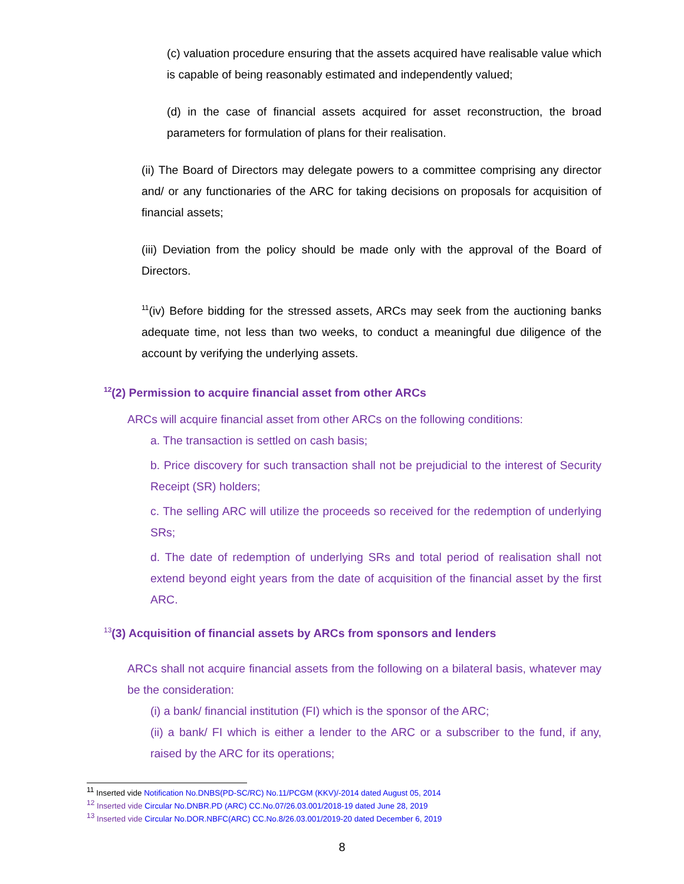(c) valuation procedure ensuring that the assets acquired have realisable value which is capable of being reasonably estimated and independently valued;
(d) in the case of financial assets acquired for asset reconstruction, the broad parameters for formulation of plans for their realisation.
(ii) The Board of Directors may delegate powers to a committee comprising any director and/ or any functionaries of the ARC for taking decisions on proposals for acquisition of financial assets;
(iii) Deviation from the policy should be made only with the approval of the Board of Directors.
<sup>11</sup> (iv) Before bidding for the stressed assets, ARCs may seek from the auctioning banks adequate time, not less than two weeks, to conduct a meaningful due diligence of the account by verifying the underlying assets.
<sup>12</sup> (2) Permission to acquire financial asset from other ARCs
ARCs will acquire financial asset from other ARCs on the following conditions:
a. The transaction is settled on cash basis;
b. Price discovery for such transaction shall not be prejudicial to the interest of Security Receipt (SR) holders;
c. The selling ARC will utilize the proceeds so received for the redemption of underlying SRs;
d. The date of redemption of underlying SRs and total period of realisation shall not extend beyond eight years from the date of acquisition of the financial asset by the first ARC.
<sup>13</sup> (3) Acquisition of financial assets by ARCs from sponsors and lenders
ARCs shall not acquire financial assets from the following on a bilateral basis, whatever may be the consideration:
(i) a bank/ financial institution (FI) which is the sponsor of the ARC;
(ii) a bank/ FI which is either a lender to the ARC or a subscriber to the fund, if any, raised by the ARC for its operations;
<sup>11</sup> Inserted vide Notification No.DNBS(PD-SC/RC) No.11/PCGM (KKV)/-2014 dated August 05, 2014
<sup>12</sup> Inserted vide Circular No.DNBR.PD (ARC) CC.No.07/26.03.001/2018-19 dated June 28, 2019
<sup>13</sup> Inserted vide Circular No.DOR.NBFC(ARC) CC.No.8/26.03.001/2019-20 dated December 6, 2019
8